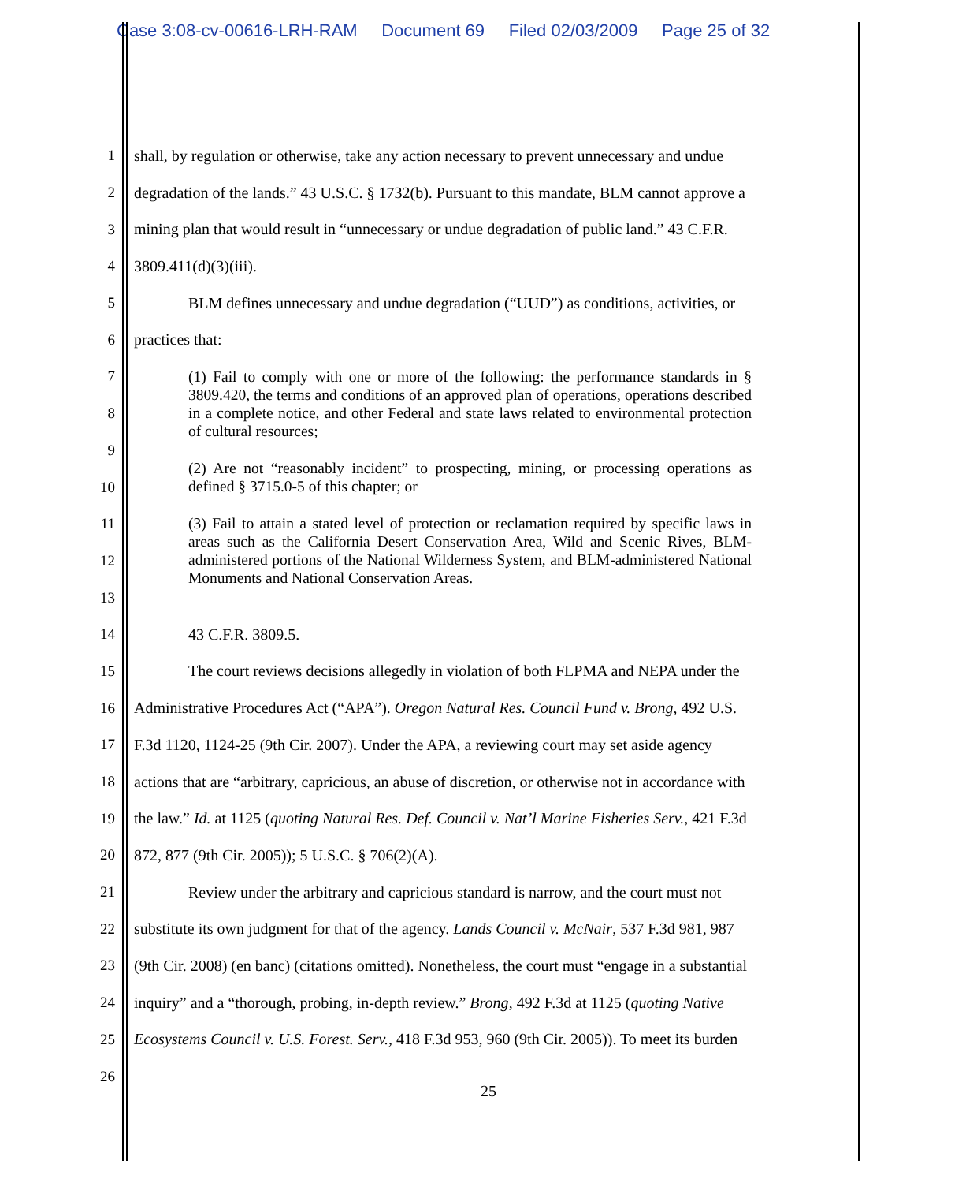Case 3:08-cv-00616-LRH-RAM Document 69 Filed 02/03/2009 Page 25 of 32
1 shall, by regulation or otherwise, take any action necessary to prevent unnecessary and undue
2 degradation of the lands.” 43 U.S.C. § 1732(b). Pursuant to this mandate, BLM cannot approve a
3 mining plan that would result in “unnecessary or undue degradation of public land.” 43 C.F.R.
4 3809.411(d)(3)(iii).
5 BLM defines unnecessary and undue degradation (“UUD”) as conditions, activities, or
6 practices that:
7
8
9
10
11
12
13
14 43 C.F.R. 3809.5.
15 The court reviews decisions allegedly in violation of both FLPMA and NEPA under the
16 Administrative Procedures Act (“APA”). Oregon Natural Res. Council Fund v. Brong, 492 U.S.
17 F.3d 1120, 1124-25 (9th Cir. 2007). Under the APA, a reviewing court may set aside agency
18 actions that are “arbitrary, capricious, an abuse of discretion, or otherwise not in accordance with
19 the law.” Id. at 1125 (quoting Natural Res. Def. Council v. Nat’l Marine Fisheries Serv., 421 F.3d
20 872, 877 (9th Cir. 2005)); 5 U.S.C. § 706(2)(A).
21 Review under the arbitrary and capricious standard is narrow, and the court must not
22 substitute its own judgment for that of the agency. Lands Council v. McNair, 537 F.3d 981, 987
23 (9th Cir. 2008) (en banc) (citations omitted). Nonetheless, the court must “engage in a substantial
24 inquiry” and a “thorough, probing, in-depth review.” Brong, 492 F.3d at 1125 (quoting Native
25 Ecosystems Council v. U.S. Forest. Serv., 418 F.3d 953, 960 (9th Cir. 2005)). To meet its burden
26
(1) Fail to comply with one or more of the following: the performance standards in § 3809.420, the terms and conditions of an approved plan of operations, operations described in a complete notice, and other Federal and state laws related to environmental protection of cultural resources;
(2) Are not “reasonably incident” to prospecting, mining, or processing operations as defined § 3715.0-5 of this chapter; or
(3) Fail to attain a stated level of protection or reclamation required by specific laws in areas such as the California Desert Conservation Area, Wild and Scenic Rives, BLM-administered portions of the National Wilderness System, and BLM-administered National Monuments and National Conservation Areas.
25